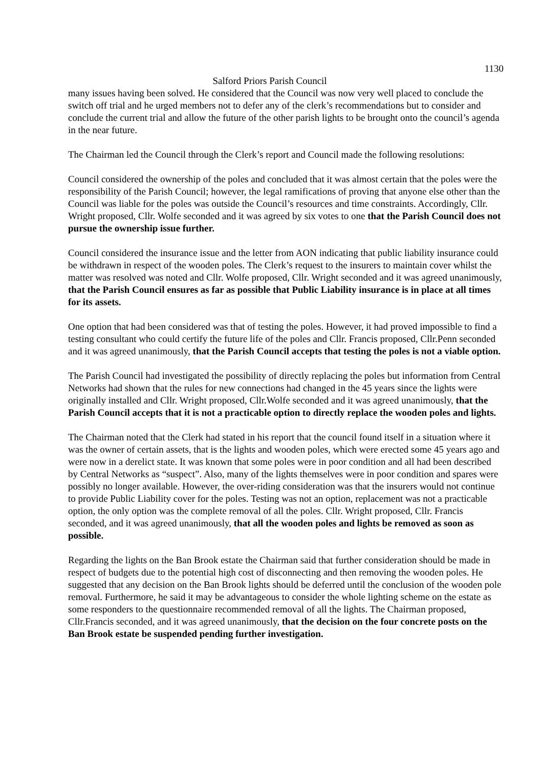1130
Salford Priors Parish Council
many issues having been solved. He considered that the Council was now very well placed to conclude the switch off trial and he urged members not to defer any of the clerk’s recommendations but to consider and conclude the current trial and allow the future of the other parish lights to be brought onto the council’s agenda in the near future.
The Chairman led the Council through the Clerk’s report and Council made the following resolutions:
Council considered the ownership of the poles and concluded that it was almost certain that the poles were the responsibility of the Parish Council; however, the legal ramifications of proving that anyone else other than the Council was liable for the poles was outside the Council’s resources and time constraints. Accordingly, Cllr. Wright proposed, Cllr. Wolfe seconded and it was agreed by six votes to one that the Parish Council does not pursue the ownership issue further.
Council considered the insurance issue and the letter from AON indicating that public liability insurance could be withdrawn in respect of the wooden poles. The Clerk’s request to the insurers to maintain cover whilst the matter was resolved was noted and Cllr. Wolfe proposed, Cllr. Wright seconded and it was agreed unanimously, that the Parish Council ensures as far as possible that Public Liability insurance is in place at all times for its assets.
One option that had been considered was that of testing the poles. However, it had proved impossible to find a testing consultant who could certify the future life of the poles and Cllr. Francis proposed, Cllr.Penn seconded and it was agreed unanimously, that the Parish Council accepts that testing the poles is not a viable option.
The Parish Council had investigated the possibility of directly replacing the poles but information from Central Networks had shown that the rules for new connections had changed in the 45 years since the lights were originally installed and Cllr. Wright proposed, Cllr.Wolfe seconded and it was agreed unanimously, that the Parish Council accepts that it is not a practicable option to directly replace the wooden poles and lights.
The Chairman noted that the Clerk had stated in his report that the council found itself in a situation where it was the owner of certain assets, that is the lights and wooden poles, which were erected some 45 years ago and were now in a derelict state. It was known that some poles were in poor condition and all had been described by Central Networks as “suspect”. Also, many of the lights themselves were in poor condition and spares were possibly no longer available. However, the over-riding consideration was that the insurers would not continue to provide Public Liability cover for the poles. Testing was not an option, replacement was not a practicable option, the only option was the complete removal of all the poles. Cllr. Wright proposed, Cllr. Francis seconded, and it was agreed unanimously, that all the wooden poles and lights be removed as soon as possible.
Regarding the lights on the Ban Brook estate the Chairman said that further consideration should be made in respect of budgets due to the potential high cost of disconnecting and then removing the wooden poles. He suggested that any decision on the Ban Brook lights should be deferred until the conclusion of the wooden pole removal. Furthermore, he said it may be advantageous to consider the whole lighting scheme on the estate as some responders to the questionnaire recommended removal of all the lights. The Chairman proposed, Cllr.Francis seconded, and it was agreed unanimously, that the decision on the four concrete posts on the Ban Brook estate be suspended pending further investigation.